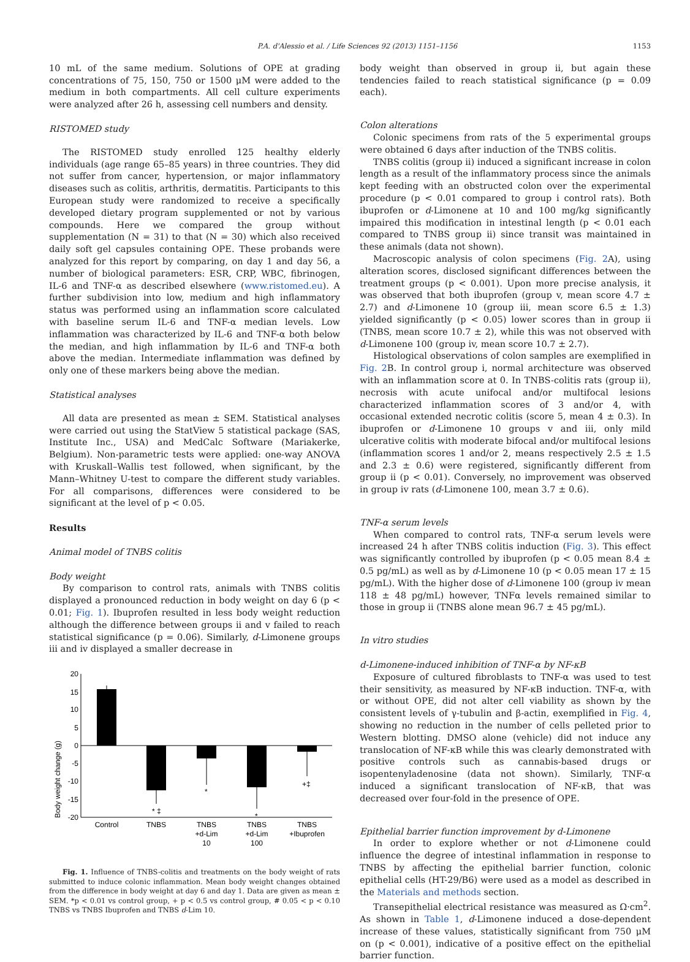P.A. d'Alessio et al. / Life Sciences 92 (2013) 1151–1156 1153
10 mL of the same medium. Solutions of OPE at grading concentrations of 75, 150, 750 or 1500 μM were added to the medium in both compartments. All cell culture experiments were analyzed after 26 h, assessing cell numbers and density.
RISTOMED study
The RISTOMED study enrolled 125 healthy elderly individuals (age range 65–85 years) in three countries. They did not suffer from cancer, hypertension, or major inflammatory diseases such as colitis, arthritis, dermatitis. Participants to this European study were randomized to receive a specifically developed dietary program supplemented or not by various compounds. Here we compared the group without supplementation (N = 31) to that (N = 30) which also received daily soft gel capsules containing OPE. These probands were analyzed for this report by comparing, on day 1 and day 56, a number of biological parameters: ESR, CRP, WBC, fibrinogen, IL-6 and TNF-α as described elsewhere (www.ristomed.eu). A further subdivision into low, medium and high inflammatory status was performed using an inflammation score calculated with baseline serum IL-6 and TNF-α median levels. Low inflammation was characterized by IL-6 and TNF-α both below the median, and high inflammation by IL-6 and TNF-α both above the median. Intermediate inflammation was defined by only one of these markers being above the median.
Statistical analyses
All data are presented as mean ± SEM. Statistical analyses were carried out using the StatView 5 statistical package (SAS, Institute Inc., USA) and MedCalc Software (Mariakerke, Belgium). Non-parametric tests were applied: one-way ANOVA with Kruskall–Wallis test followed, when significant, by the Mann–Whitney U-test to compare the different study variables. For all comparisons, differences were considered to be significant at the level of p < 0.05.
Results
Animal model of TNBS colitis
Body weight
By comparison to control rats, animals with TNBS colitis displayed a pronounced reduction in body weight on day 6 (p < 0.01; Fig. 1). Ibuprofen resulted in less body weight reduction although the difference between groups ii and v failed to reach statistical significance (p = 0.06). Similarly, d-Limonene groups iii and iv displayed a smaller decrease in
Body weight change (g)
20
15
10
5
0
-5
-10
-15
-20
* ‡
*
*
+‡
Control
TNBS
TNBS
+d-Lim
10
TNBS
+d-Lim
100
TNBS
+Ibuprofen
Fig. 1. Influence of TNBS-colitis and treatments on the body weight of rats submitted to induce colonic inflammation. Mean body weight changes obtained from the difference in body weight at day 6 and day 1. Data are given as mean ± SEM. *p < 0.01 vs control group, + p < 0.5 vs control group, # 0.05 < p < 0.10 TNBS vs TNBS Ibuprofen and TNBS d-Lim 10.
body weight than observed in group ii, but again these tendencies failed to reach statistical significance (p = 0.09 each).
Colon alterations
Colonic specimens from rats of the 5 experimental groups were obtained 6 days after induction of the TNBS colitis.
TNBS colitis (group ii) induced a significant increase in colon length as a result of the inflammatory process since the animals kept feeding with an obstructed colon over the experimental procedure (p < 0.01 compared to group i control rats). Both ibuprofen or d-Limonene at 10 and 100 mg/kg significantly impaired this modification in intestinal length (p < 0.01 each compared to TNBS group ii) since transit was maintained in these animals (data not shown).
Macroscopic analysis of colon specimens (Fig. 2 A), using alteration scores, disclosed significant differences between the treatment groups (p < 0.001). Upon more precise analysis, it was observed that both ibuprofen (group v, mean score 4.7 ± 2.7) and d-Limonene 10 (group iii, mean score 6.5 ± 1.3) yielded significantly (p < 0.05) lower scores than in group ii (TNBS, mean score 10.7 ± 2), while this was not observed with d-Limonene 100 (group iv, mean score 10.7 ± 2.7).
Histological observations of colon samples are exemplified in Fig. 2 B. In control group i, normal architecture was observed with an inflammation score at 0. In TNBS-colitis rats (group ii), necrosis with acute unifocal and/or multifocal lesions characterized inflammation scores of 3 and/or 4, with occasional extended necrotic colitis (score 5, mean 4 ± 0.3). In ibuprofen or d-Limonene 10 groups v and iii, only mild ulcerative colitis with moderate bifocal and/or multifocal lesions (inflammation scores 1 and/or 2, means respectively 2.5 ± 1.5 and 2.3 ± 0.6) were registered, significantly different from group ii (p < 0.01). Conversely, no improvement was observed in group iv rats (d-Limonene 100, mean 3.7 ± 0.6).
TNF-α serum levels
When compared to control rats, TNF-α serum levels were increased 24 h after TNBS colitis induction (Fig. 3). This effect was significantly controlled by ibuprofen (p < 0.05 mean 8.4 ± 0.5 pg/mL) as well as by d-Limonene 10 (p < 0.05 mean 17 ± 15 pg/mL). With the higher dose of d-Limonene 100 (group iv mean 118 ± 48 pg/mL) however, TNFα levels remained similar to those in group ii (TNBS alone mean 96.7 ± 45 pg/mL).
In vitro studies
d-Limonene-induced inhibition of TNF-α by NF-κB
Exposure of cultured fibroblasts to TNF-α was used to test their sensitivity, as measured by NF-κB induction. TNF-α, with or without OPE, did not alter cell viability as shown by the consistent levels of γ-tubulin and β-actin, exemplified in Fig. 4, showing no reduction in the number of cells pelleted prior to Western blotting. DMSO alone (vehicle) did not induce any translocation of NF-κB while this was clearly demonstrated with positive controls such as cannabis-based drugs or isopentenyladenosine (data not shown). Similarly, TNF-α induced a significant translocation of NF-κB, that was decreased over four-fold in the presence of OPE.
Epithelial barrier function improvement by d-Limonene
In order to explore whether or not d-Limonene could influence the degree of intestinal inflammation in response to TNBS by affecting the epithelial barrier function, colonic epithelial cells (HT-29/B6) were used as a model as described in the Materials and methods section.
Transepithelial electrical resistance was measured as Ω·cm<sup>2</sup>. As shown in Table 1, d-Limonene induced a dose-dependent increase of these values, statistically significant from 750 μM on (p < 0.001), indicative of a positive effect on the epithelial barrier function.